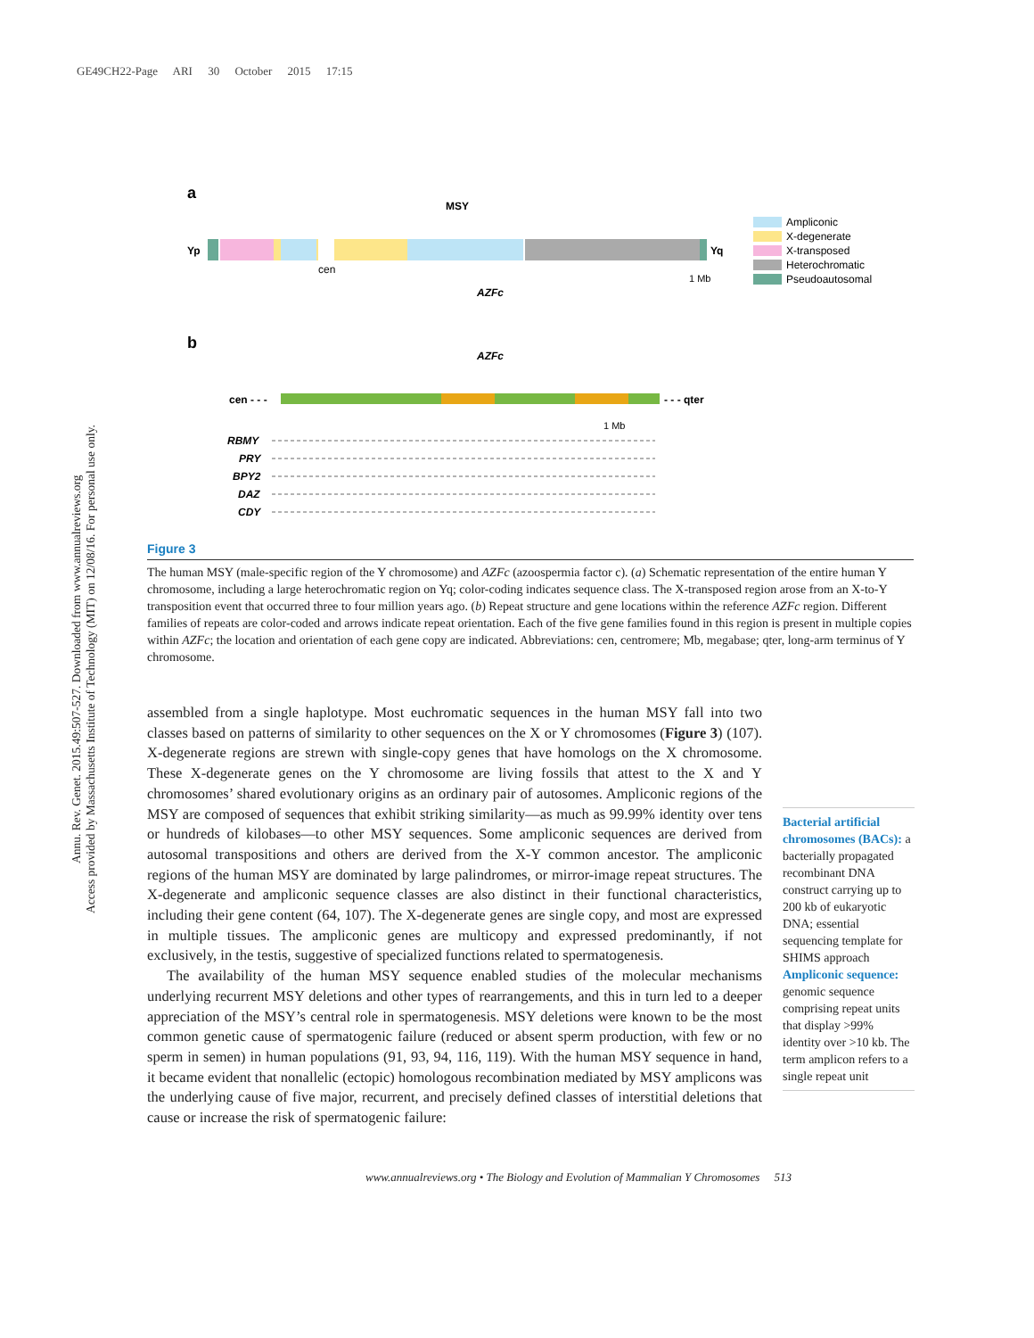GE49CH22-Page ARI 30 October 2015 17:15
Annu. Rev. Genet. 2015.49:507-527. Downloaded from www.annualreviews.org
Access provided by Massachusetts Institute of Technology (MIT) on 12/08/16. For personal use only.
a
MSY
Yp
Yq
cen
AZFc
1 Mb
Ampliconic
X-degenerate
X-transposed
Heterochromatic
Pseudoautosomal
b
AZFc
cen - - -
- - - qter
1 Mb
RBMY
PRY
BPY2
DAZ
CDY
Figure 3
The human MSY (male-specific region of the Y chromosome) and AZFc (azoospermia factor c). (a) Schematic representation of the entire human Y chromosome, including a large heterochromatic region on Yq; color-coding indicates sequence class. The X-transposed region arose from an X-to-Y transposition event that occurred three to four million years ago. (b) Repeat structure and gene locations within the reference AZFc region. Different families of repeats are color-coded and arrows indicate repeat orientation. Each of the five gene families found in this region is present in multiple copies within AZFc; the location and orientation of each gene copy are indicated. Abbreviations: cen, centromere; Mb, megabase; qter, long-arm terminus of Y chromosome.
assembled from a single haplotype. Most euchromatic sequences in the human MSY fall into two classes based on patterns of similarity to other sequences on the X or Y chromosomes (Figure 3) (107). X-degenerate regions are strewn with single-copy genes that have homologs on the X chromosome. These X-degenerate genes on the Y chromosome are living fossils that attest to the X and Y chromosomes’ shared evolutionary origins as an ordinary pair of autosomes. Ampliconic regions of the MSY are composed of sequences that exhibit striking similarity—as much as 99.99% identity over tens or hundreds of kilobases—to other MSY sequences. Some ampliconic sequences are derived from autosomal transpositions and others are derived from the X-Y common ancestor. The ampliconic regions of the human MSY are dominated by large palindromes, or mirror-image repeat structures. The X-degenerate and ampliconic sequence classes are also distinct in their functional characteristics, including their gene content (64, 107). The X-degenerate genes are single copy, and most are expressed in multiple tissues. The ampliconic genes are multicopy and expressed predominantly, if not exclusively, in the testis, suggestive of specialized functions related to spermatogenesis.
The availability of the human MSY sequence enabled studies of the molecular mechanisms underlying recurrent MSY deletions and other types of rearrangements, and this in turn led to a deeper appreciation of the MSY’s central role in spermatogenesis. MSY deletions were known to be the most common genetic cause of spermatogenic failure (reduced or absent sperm production, with few or no sperm in semen) in human populations (91, 93, 94, 116, 119). With the human MSY sequence in hand, it became evident that nonallelic (ectopic) homologous recombination mediated by MSY amplicons was the underlying cause of five major, recurrent, and precisely defined classes of interstitial deletions that cause or increase the risk of spermatogenic failure:
Bacterial artificial chromosomes (BACs): a bacterially propagated recombinant DNA construct carrying up to 200 kb of eukaryotic DNA; essential sequencing template for SHIMS approach
Ampliconic sequence: genomic sequence comprising repeat units that display >99% identity over >10 kb. The term amplicon refers to a single repeat unit
www.annualreviews.org • The Biology and Evolution of Mammalian Y Chromosomes 513